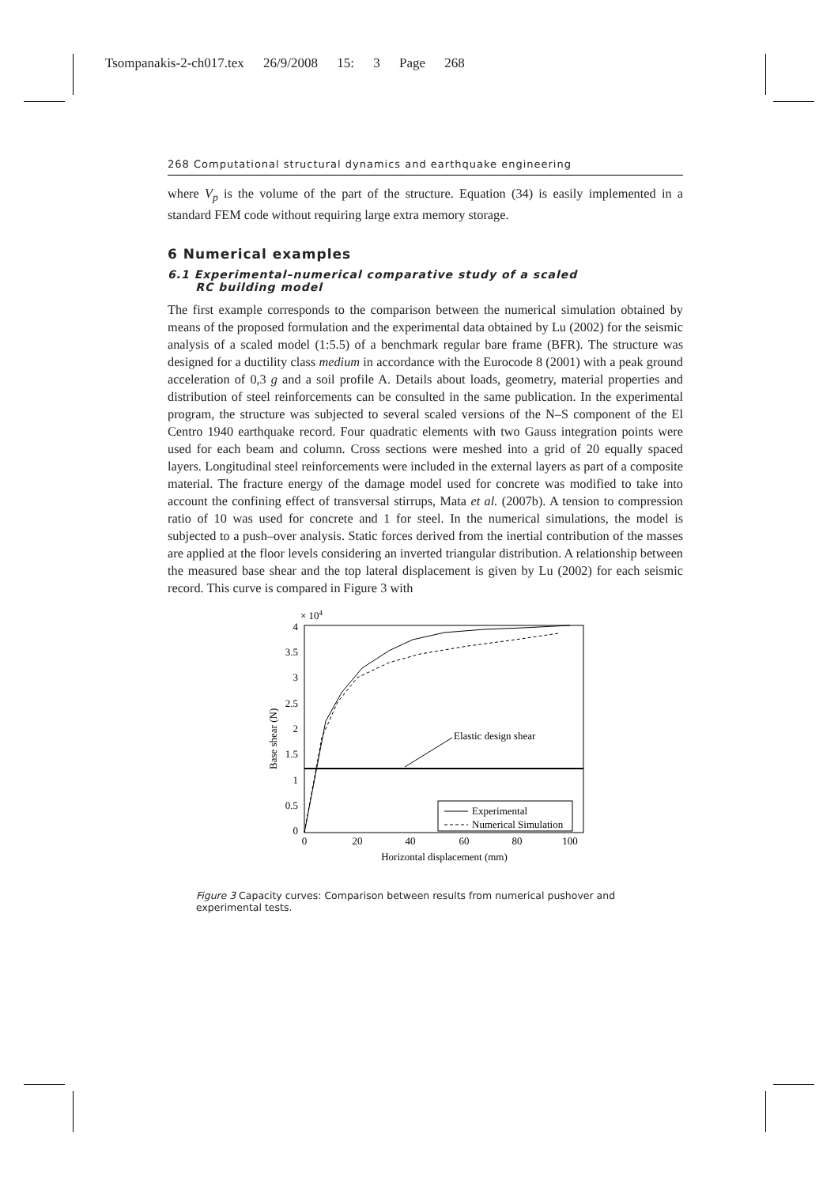Tsompanakis-2-ch017.tex 26/9/2008 15: 3 Page 268
268 Computational structural dynamics and earthquake engineering
where V<sub>p</sub> is the volume of the part of the structure. Equation (34) is easily implemented in a standard FEM code without requiring large extra memory storage.
6 Numerical examples
6.1 Experimental–numerical comparative study of a scaled
RC building model
The first example corresponds to the comparison between the numerical simulation obtained by means of the proposed formulation and the experimental data obtained by Lu (2002) for the seismic analysis of a scaled model (1:5.5) of a benchmark regular bare frame (BFR). The structure was designed for a ductility class medium in accordance with the Eurocode 8 (2001) with a peak ground acceleration of 0,3 g and a soil profile A. Details about loads, geometry, material properties and distribution of steel reinforcements can be consulted in the same publication. In the experimental program, the structure was subjected to several scaled versions of the N–S component of the El Centro 1940 earthquake record. Four quadratic elements with two Gauss integration points were used for each beam and column. Cross sections were meshed into a grid of 20 equally spaced layers. Longitudinal steel reinforcements were included in the external layers as part of a composite material. The fracture energy of the damage model used for concrete was modified to take into account the confining effect of transversal stirrups, Mata et al. (2007b). A tension to compression ratio of 10 was used for concrete and 1 for steel. In the numerical simulations, the model is subjected to a push–over analysis. Static forces derived from the inertial contribution of the masses are applied at the floor levels considering an inverted triangular distribution. A relationship between the measured base shear and the top lateral displacement is given by Lu (2002) for each seismic record. This curve is compared in Figure 3 with
× 104
4
3.5
3
2.5
2
1.5
1
0.5
0
0
20
40
60
80
100
Horizontal displacement (mm)
Base shear (N)
Elastic design shear
Experimental
Numerical Simulation
Figure 3 Capacity curves: Comparison between results from numerical pushover and experimental tests.